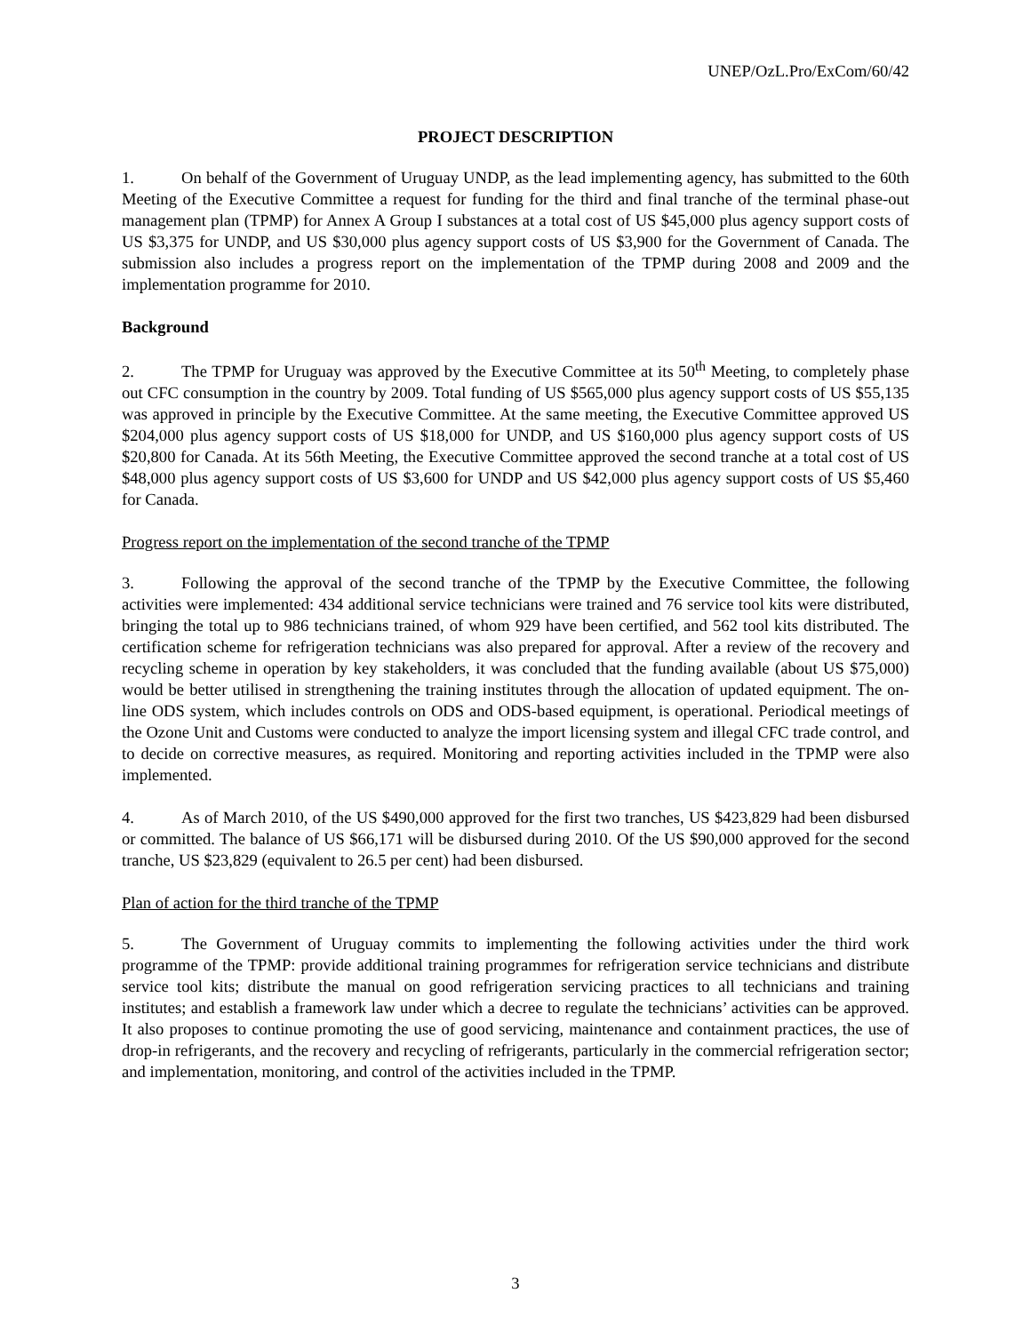UNEP/OzL.Pro/ExCom/60/42
PROJECT DESCRIPTION
1. On behalf of the Government of Uruguay UNDP, as the lead implementing agency, has submitted to the 60th Meeting of the Executive Committee a request for funding for the third and final tranche of the terminal phase-out management plan (TPMP) for Annex A Group I substances at a total cost of US $45,000 plus agency support costs of US $3,375 for UNDP, and US $30,000 plus agency support costs of US $3,900 for the Government of Canada. The submission also includes a progress report on the implementation of the TPMP during 2008 and 2009 and the implementation programme for 2010.
Background
2. The TPMP for Uruguay was approved by the Executive Committee at its 50<sup>th</sup> Meeting, to completely phase out CFC consumption in the country by 2009. Total funding of US $565,000 plus agency support costs of US $55,135 was approved in principle by the Executive Committee. At the same meeting, the Executive Committee approved US $204,000 plus agency support costs of US $18,000 for UNDP, and US $160,000 plus agency support costs of US $20,800 for Canada. At its 56th Meeting, the Executive Committee approved the second tranche at a total cost of US $48,000 plus agency support costs of US $3,600 for UNDP and US $42,000 plus agency support costs of US $5,460 for Canada.
Progress report on the implementation of the second tranche of the TPMP
3. Following the approval of the second tranche of the TPMP by the Executive Committee, the following activities were implemented: 434 additional service technicians were trained and 76 service tool kits were distributed, bringing the total up to 986 technicians trained, of whom 929 have been certified, and 562 tool kits distributed. The certification scheme for refrigeration technicians was also prepared for approval. After a review of the recovery and recycling scheme in operation by key stakeholders, it was concluded that the funding available (about US $75,000) would be better utilised in strengthening the training institutes through the allocation of updated equipment. The on-line ODS system, which includes controls on ODS and ODS-based equipment, is operational. Periodical meetings of the Ozone Unit and Customs were conducted to analyze the import licensing system and illegal CFC trade control, and to decide on corrective measures, as required. Monitoring and reporting activities included in the TPMP were also implemented.
4. As of March 2010, of the US $490,000 approved for the first two tranches, US $423,829 had been disbursed or committed. The balance of US $66,171 will be disbursed during 2010. Of the US $90,000 approved for the second tranche, US $23,829 (equivalent to 26.5 per cent) had been disbursed.
Plan of action for the third tranche of the TPMP
5. The Government of Uruguay commits to implementing the following activities under the third work programme of the TPMP: provide additional training programmes for refrigeration service technicians and distribute service tool kits; distribute the manual on good refrigeration servicing practices to all technicians and training institutes; and establish a framework law under which a decree to regulate the technicians’ activities can be approved. It also proposes to continue promoting the use of good servicing, maintenance and containment practices, the use of drop-in refrigerants, and the recovery and recycling of refrigerants, particularly in the commercial refrigeration sector; and implementation, monitoring, and control of the activities included in the TPMP.
3